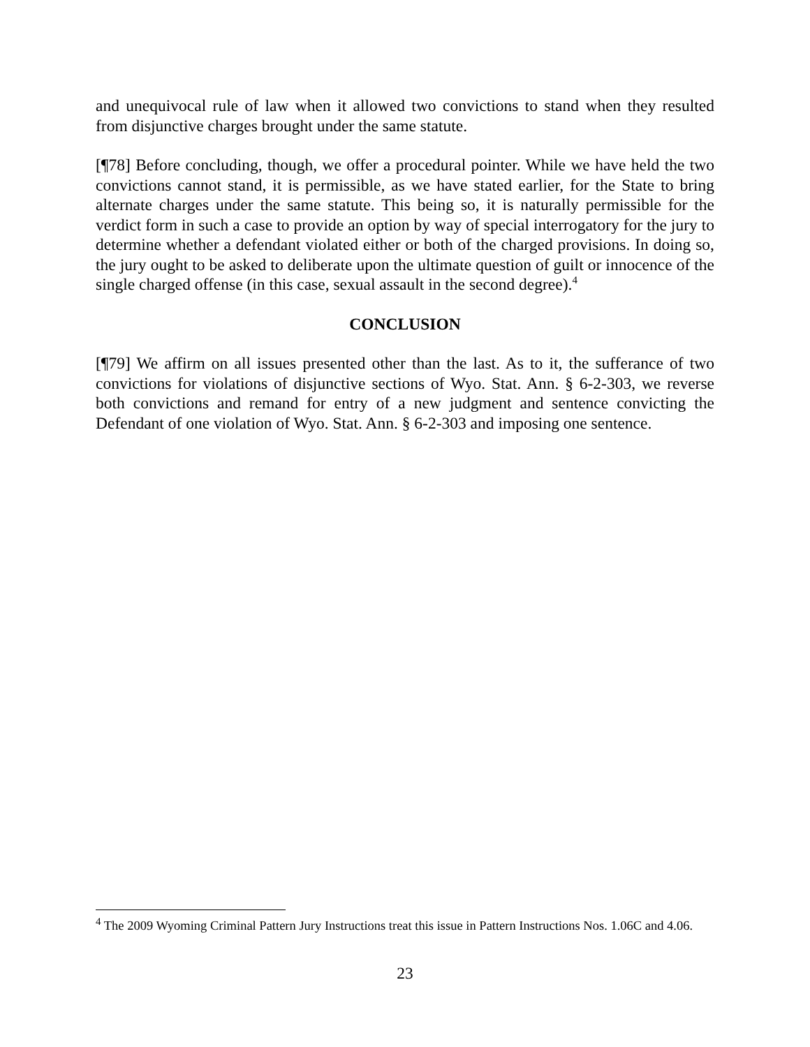and unequivocal rule of law when it allowed two convictions to stand when they resulted from disjunctive charges brought under the same statute.
[¶78] Before concluding, though, we offer a procedural pointer. While we have held the two convictions cannot stand, it is permissible, as we have stated earlier, for the State to bring alternate charges under the same statute. This being so, it is naturally permissible for the verdict form in such a case to provide an option by way of special interrogatory for the jury to determine whether a defendant violated either or both of the charged provisions. In doing so, the jury ought to be asked to deliberate upon the ultimate question of guilt or innocence of the single charged offense (in this case, sexual assault in the second degree).<sup>4</sup>
CONCLUSION
[¶79] We affirm on all issues presented other than the last. As to it, the sufferance of two convictions for violations of disjunctive sections of Wyo. Stat. Ann. § 6-2-303, we reverse both convictions and remand for entry of a new judgment and sentence convicting the Defendant of one violation of Wyo. Stat. Ann. § 6-2-303 and imposing one sentence.
<sup>4</sup> The 2009 Wyoming Criminal Pattern Jury Instructions treat this issue in Pattern Instructions Nos. 1.06C and 4.06.
23